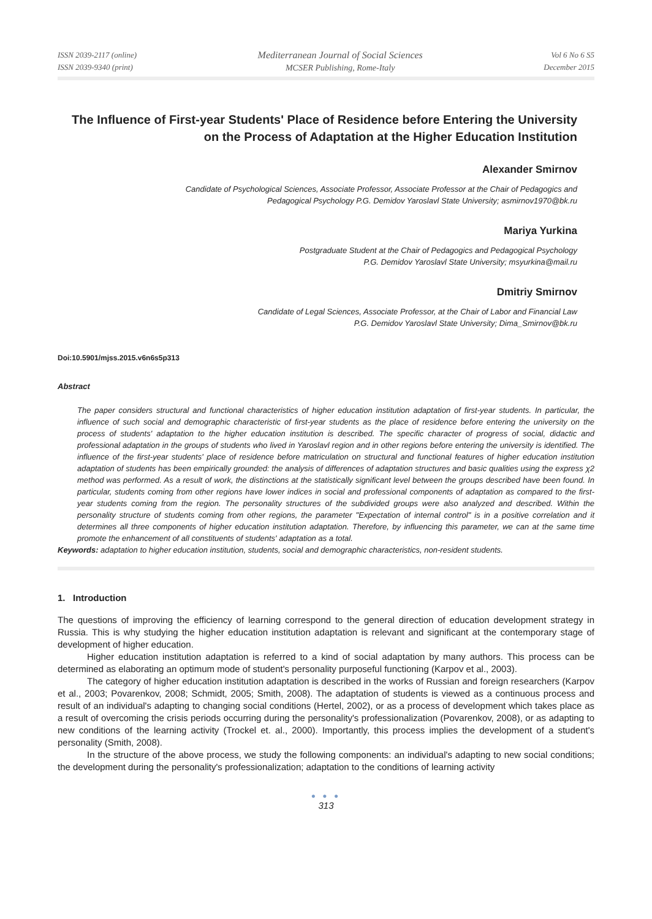ISSN 2039-2117 (online)
ISSN 2039-9340 (print)
Mediterranean Journal of Social Sciences
MCSER Publishing, Rome-Italy
Vol 6 No 6 S5
December 2015
The Influence of First-year Students' Place of Residence before Entering the University on the Process of Adaptation at the Higher Education Institution
Alexander Smirnov
Candidate of Psychological Sciences, Associate Professor, Associate Professor at the Chair of Pedagogics and
Pedagogical Psychology P.G. Demidov Yaroslavl State University; asmirnov1970@bk.ru
Mariya Yurkina
Postgraduate Student at the Chair of Pedagogics and Pedagogical Psychology
P.G. Demidov Yaroslavl State University; msyurkina@mail.ru
Dmitriy Smirnov
Candidate of Legal Sciences, Associate Professor, at the Chair of Labor and Financial Law
P.G. Demidov Yaroslavl State University; Dima_Smirnov@bk.ru
Doi:10.5901/mjss.2015.v6n6s5p313
Abstract
The paper considers structural and functional characteristics of higher education institution adaptation of first-year students. In particular, the influence of such social and demographic characteristic of first-year students as the place of residence before entering the university on the process of students' adaptation to the higher education institution is described. The specific character of progress of social, didactic and professional adaptation in the groups of students who lived in Yaroslavl region and in other regions before entering the university is identified. The influence of the first-year students' place of residence before matriculation on structural and functional features of higher education institution adaptation of students has been empirically grounded: the analysis of differences of adaptation structures and basic qualities using the express χ2 method was performed. As a result of work, the distinctions at the statistically significant level between the groups described have been found. In particular, students coming from other regions have lower indices in social and professional components of adaptation as compared to the first-year students coming from the region. The personality structures of the subdivided groups were also analyzed and described. Within the personality structure of students coming from other regions, the parameter "Expectation of internal control" is in a positive correlation and it determines all three components of higher education institution adaptation. Therefore, by influencing this parameter, we can at the same time promote the enhancement of all constituents of students' adaptation as a total.
Keywords: adaptation to higher education institution, students, social and demographic characteristics, non-resident students.
1. Introduction
The questions of improving the efficiency of learning correspond to the general direction of education development strategy in Russia. This is why studying the higher education institution adaptation is relevant and significant at the contemporary stage of development of higher education.
Higher education institution adaptation is referred to a kind of social adaptation by many authors. This process can be determined as elaborating an optimum mode of student's personality purposeful functioning (Karpov et al., 2003).
The category of higher education institution adaptation is described in the works of Russian and foreign researchers (Karpov et al., 2003; Povarenkov, 2008; Schmidt, 2005; Smith, 2008). The adaptation of students is viewed as a continuous process and result of an individual's adapting to changing social conditions (Hertel, 2002), or as a process of development which takes place as a result of overcoming the crisis periods occurring during the personality's professionalization (Povarenkov, 2008), or as adapting to new conditions of the learning activity (Trockel et. al., 2000). Importantly, this process implies the development of a student's personality (Smith, 2008).
In the structure of the above process, we study the following components: an individual's adapting to new social conditions; the development during the personality's professionalization; adaptation to the conditions of learning activity
● ● ●
313